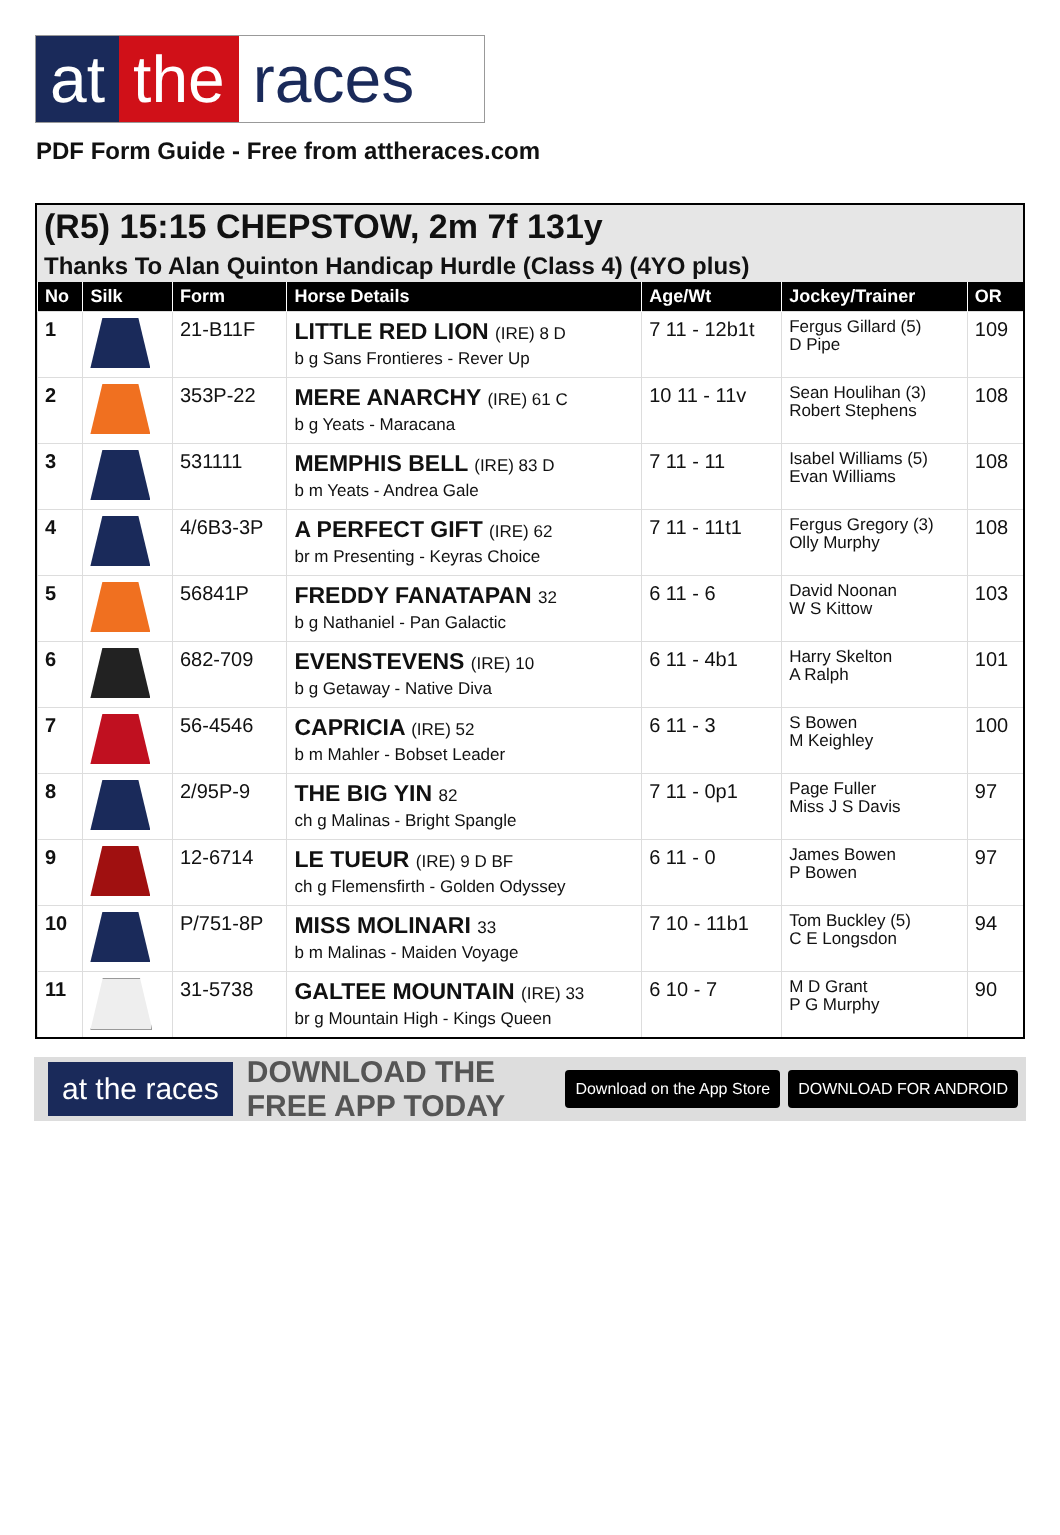at the races
PDF Form Guide - Free from attheraces.com
(R5) 15:15 CHEPSTOW, 2m 7f 131y
Thanks To Alan Quinton Handicap Hurdle (Class 4) (4YO plus)
| No | Silk | Form | Horse Details | Age/Wt | Jockey/Trainer | OR |
| --- | --- | --- | --- | --- | --- | --- |
| 1 | | 21-B11F | LITTLE RED LION (IRE) 8 D b g Sans Frontieres - Rever Up | 7 11 - 12b1t | Fergus Gillard (5) D Pipe | 109 |
| 2 | | 353P-22 | MERE ANARCHY (IRE) 61 C b g Yeats - Maracana | 10 11 - 11v | Sean Houlihan (3) Robert Stephens | 108 |
| 3 | | 531111 | MEMPHIS BELL (IRE) 83 D b m Yeats - Andrea Gale | 7 11 - 11 | Isabel Williams (5) Evan Williams | 108 |
| 4 | | 4/6B3-3P | A PERFECT GIFT (IRE) 62 br m Presenting - Keyras Choice | 7 11 - 11t1 | Fergus Gregory (3) Olly Murphy | 108 |
| 5 | | 56841P | FREDDY FANATAPAN 32 b g Nathaniel - Pan Galactic | 6 11 - 6 | David Noonan W S Kittow | 103 |
| 6 | | 682-709 | EVENSTEVENS (IRE) 10 b g Getaway - Native Diva | 6 11 - 4b1 | Harry Skelton A Ralph | 101 |
| 7 | | 56-4546 | CAPRICIA (IRE) 52 b m Mahler - Bobset Leader | 6 11 - 3 | S Bowen M Keighley | 100 |
| 8 | | 2/95P-9 | THE BIG YIN 82 ch g Malinas - Bright Spangle | 7 11 - 0p1 | Page Fuller Miss J S Davis | 97 |
| 9 | | 12-6714 | LE TUEUR (IRE) 9 D BF ch g Flemensfirth - Golden Odyssey | 6 11 - 0 | James Bowen P Bowen | 97 |
| 10 | | P/751-8P | MISS MOLINARI 33 b m Malinas - Maiden Voyage | 7 10 - 11b1 | Tom Buckley (5) C E Longsdon | 94 |
| 11 | | 31-5738 | GALTEE MOUNTAIN (IRE) 33 br g Mountain High - Kings Queen | 6 10 - 7 | M D Grant P G Murphy | 90 |
at the races DOWNLOAD THE FREE APP TODAY Download on the App Store DOWNLOAD FOR ANDROID